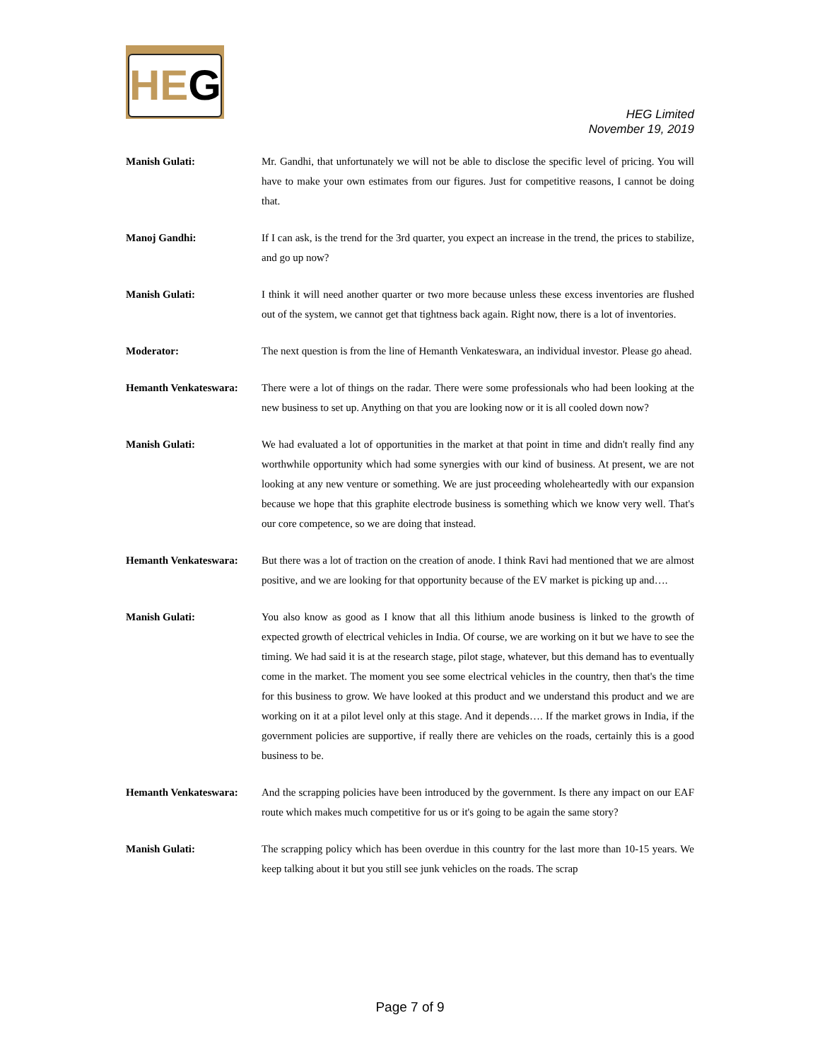HEG
HEG Limited
November 19, 2019
Manish Gulati: Mr. Gandhi, that unfortunately we will not be able to disclose the specific level of pricing. You will have to make your own estimates from our figures. Just for competitive reasons, I cannot be doing that.
Manoj Gandhi: If I can ask, is the trend for the 3rd quarter, you expect an increase in the trend, the prices to stabilize, and go up now?
Manish Gulati: I think it will need another quarter or two more because unless these excess inventories are flushed out of the system, we cannot get that tightness back again. Right now, there is a lot of inventories.
Moderator: The next question is from the line of Hemanth Venkateswara, an individual investor. Please go ahead.
Hemanth Venkateswara: There were a lot of things on the radar. There were some professionals who had been looking at the new business to set up. Anything on that you are looking now or it is all cooled down now?
Manish Gulati: We had evaluated a lot of opportunities in the market at that point in time and didn't really find any worthwhile opportunity which had some synergies with our kind of business. At present, we are not looking at any new venture or something. We are just proceeding wholeheartedly with our expansion because we hope that this graphite electrode business is something which we know very well. That's our core competence, so we are doing that instead.
Hemanth Venkateswara: But there was a lot of traction on the creation of anode. I think Ravi had mentioned that we are almost positive, and we are looking for that opportunity because of the EV market is picking up and….
Manish Gulati: You also know as good as I know that all this lithium anode business is linked to the growth of expected growth of electrical vehicles in India. Of course, we are working on it but we have to see the timing. We had said it is at the research stage, pilot stage, whatever, but this demand has to eventually come in the market. The moment you see some electrical vehicles in the country, then that's the time for this business to grow. We have looked at this product and we understand this product and we are working on it at a pilot level only at this stage. And it depends…. If the market grows in India, if the government policies are supportive, if really there are vehicles on the roads, certainly this is a good business to be.
Hemanth Venkateswara: And the scrapping policies have been introduced by the government. Is there any impact on our EAF route which makes much competitive for us or it's going to be again the same story?
Manish Gulati: The scrapping policy which has been overdue in this country for the last more than 10-15 years. We keep talking about it but you still see junk vehicles on the roads. The scrap
Page 7 of 9